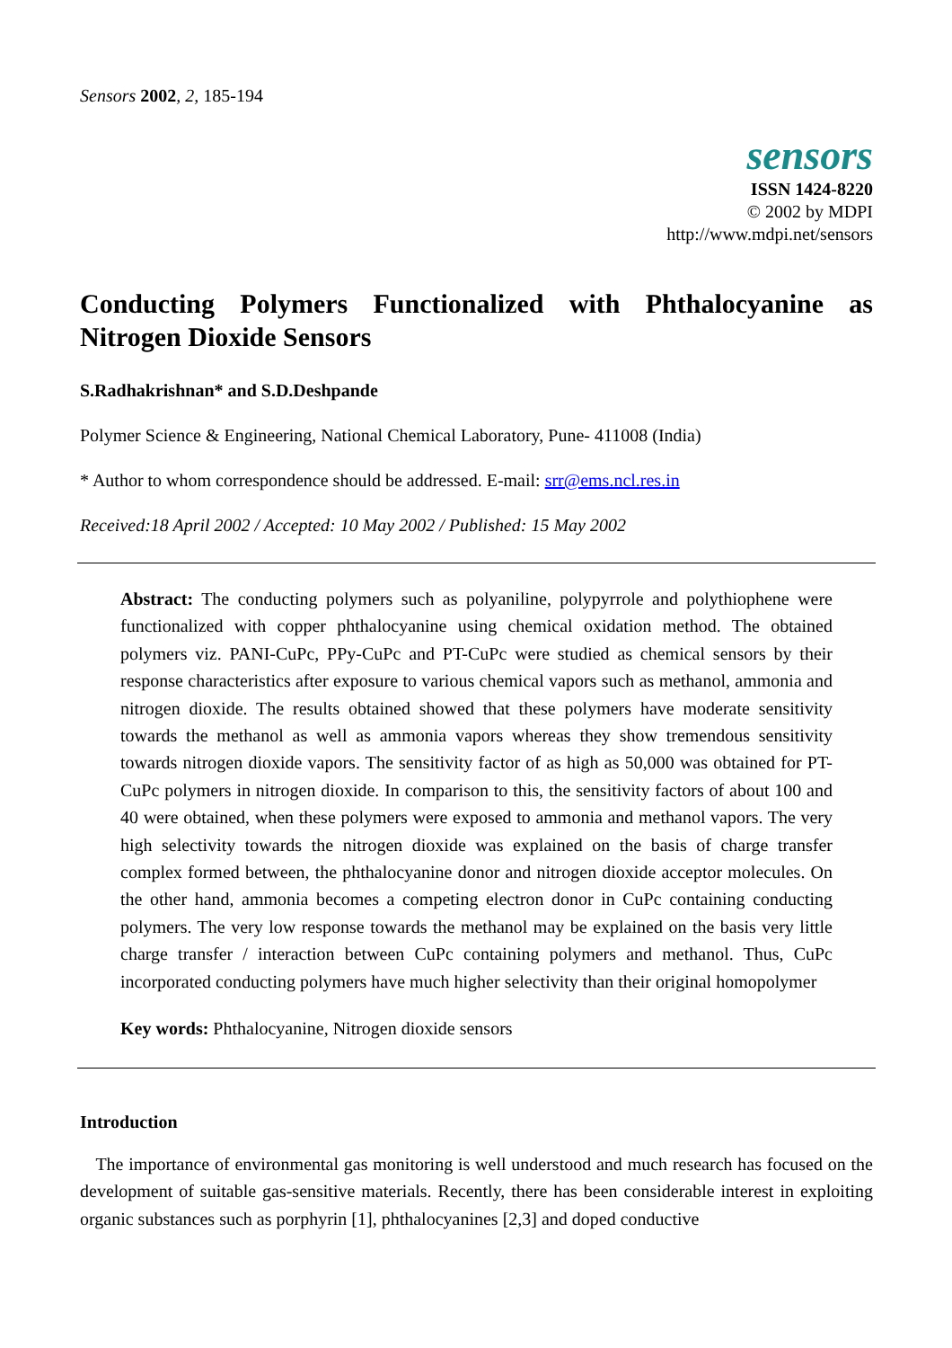Sensors 2002, 2, 185-194
sensors
ISSN 1424-8220
© 2002 by MDPI
http://www.mdpi.net/sensors
Conducting Polymers Functionalized with Phthalocyanine as Nitrogen Dioxide Sensors
S.Radhakrishnan* and S.D.Deshpande
Polymer Science & Engineering, National Chemical Laboratory, Pune- 411008 (India)
* Author to whom correspondence should be addressed. E-mail: srr@ems.ncl.res.in
Received:18 April 2002 / Accepted: 10 May 2002 / Published: 15 May 2002
Abstract: The conducting polymers such as polyaniline, polypyrrole and polythiophene were functionalized with copper phthalocyanine using chemical oxidation method. The obtained polymers viz. PANI-CuPc, PPy-CuPc and PT-CuPc were studied as chemical sensors by their response characteristics after exposure to various chemical vapors such as methanol, ammonia and nitrogen dioxide. The results obtained showed that these polymers have moderate sensitivity towards the methanol as well as ammonia vapors whereas they show tremendous sensitivity towards nitrogen dioxide vapors. The sensitivity factor of as high as 50,000 was obtained for PT-CuPc polymers in nitrogen dioxide. In comparison to this, the sensitivity factors of about 100 and 40 were obtained, when these polymers were exposed to ammonia and methanol vapors. The very high selectivity towards the nitrogen dioxide was explained on the basis of charge transfer complex formed between, the phthalocyanine donor and nitrogen dioxide acceptor molecules. On the other hand, ammonia becomes a competing electron donor in CuPc containing conducting polymers. The very low response towards the methanol may be explained on the basis very little charge transfer / interaction between CuPc containing polymers and methanol. Thus, CuPc incorporated conducting polymers have much higher selectivity than their original homopolymer
Key words: Phthalocyanine, Nitrogen dioxide sensors
Introduction
The importance of environmental gas monitoring is well understood and much research has focused on the development of suitable gas-sensitive materials. Recently, there has been considerable interest in exploiting organic substances such as porphyrin [1], phthalocyanines [2,3] and doped conductive